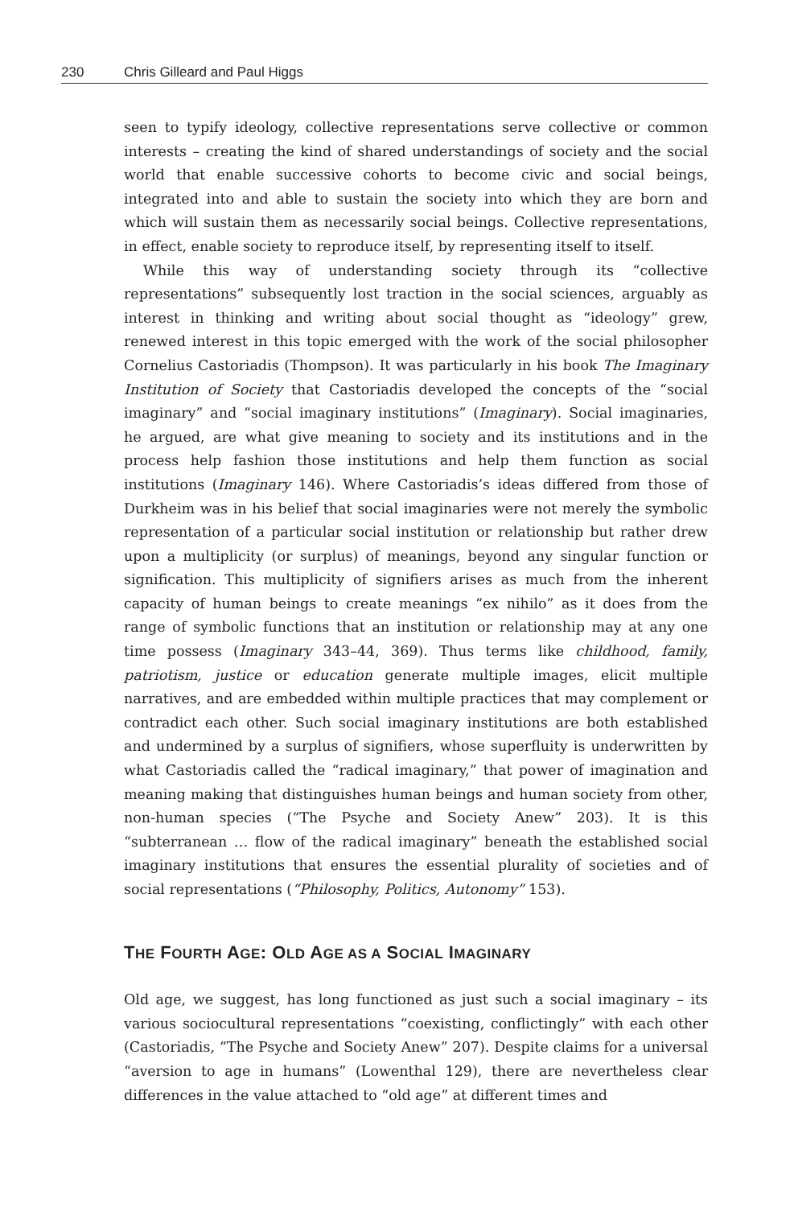230 Chris Gilleard and Paul Higgs
seen to typify ideology, collective representations serve collective or common interests – creating the kind of shared understandings of society and the social world that enable successive cohorts to become civic and social beings, integrated into and able to sustain the society into which they are born and which will sustain them as necessarily social beings. Collective representations, in effect, enable society to reproduce itself, by representing itself to itself.
While this way of understanding society through its “collective representations” subsequently lost traction in the social sciences, arguably as interest in thinking and writing about social thought as “ideology” grew, renewed interest in this topic emerged with the work of the social philosopher Cornelius Castoriadis (Thompson). It was particularly in his book The Imaginary Institution of Society that Castoriadis developed the concepts of the “social imaginary” and “social imaginary institutions” (Imaginary). Social imaginaries, he argued, are what give meaning to society and its institutions and in the process help fashion those institutions and help them function as social institutions (Imaginary 146). Where Castoriadis’s ideas differed from those of Durkheim was in his belief that social imaginaries were not merely the symbolic representation of a particular social institution or relationship but rather drew upon a multiplicity (or surplus) of meanings, beyond any singular function or signification. This multiplicity of signifiers arises as much from the inherent capacity of human beings to create meanings “ex nihilo” as it does from the range of symbolic functions that an institution or relationship may at any one time possess (Imaginary 343–44, 369). Thus terms like childhood, family, patriotism, justice or education generate multiple images, elicit multiple narratives, and are embedded within multiple practices that may complement or contradict each other. Such social imaginary institutions are both established and undermined by a surplus of signifiers, whose superfluity is underwritten by what Castoriadis called the “radical imaginary,” that power of imagination and meaning making that distinguishes human beings and human society from other, non-human species (“The Psyche and Society Anew” 203). It is this “subterranean … flow of the radical imaginary” beneath the established social imaginary institutions that ensures the essential plurality of societies and of social representations (“Philosophy, Politics, Autonomy” 153).
THE FOURTH AGE: OLD AGE AS A SOCIAL IMAGINARY
Old age, we suggest, has long functioned as just such a social imaginary – its various sociocultural representations “coexisting, conflictingly” with each other (Castoriadis, “The Psyche and Society Anew” 207). Despite claims for a universal “aversion to age in humans” (Lowenthal 129), there are nevertheless clear differences in the value attached to “old age” at different times and